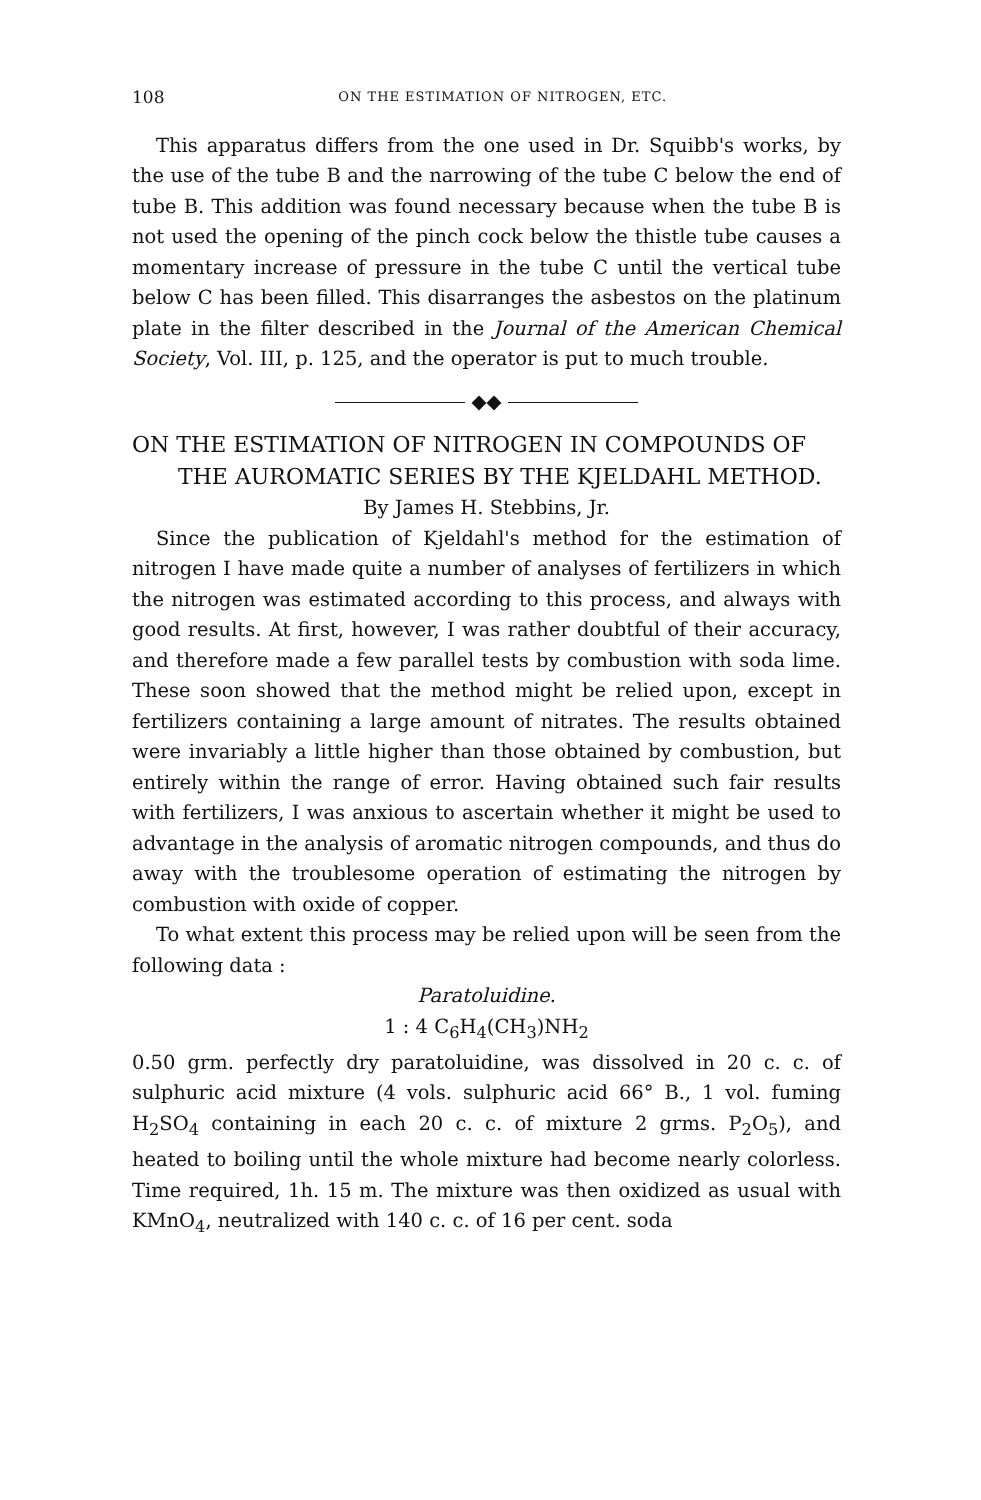108 ON THE ESTIMATION OF NITROGEN, ETC.
This apparatus differs from the one used in Dr. Squibb's works, by the use of the tube B and the narrowing of the tube C below the end of tube B. This addition was found necessary because when the tube B is not used the opening of the pinch cock below the thistle tube causes a momentary increase of pressure in the tube C until the vertical tube below C has been filled. This disarranges the asbestos on the platinum plate in the filter described in the Journal of the American Chemical Society, Vol. III, p. 125, and the operator is put to much trouble.
◆◆
ON THE ESTIMATION OF NITROGEN IN COMPOUNDS OF THE AUROMATIC SERIES BY THE KJELDAHL METHOD.
By James H. Stebbins, Jr.
Since the publication of Kjeldahl's method for the estimation of nitrogen I have made quite a number of analyses of fertilizers in which the nitrogen was estimated according to this process, and always with good results. At first, however, I was rather doubtful of their accuracy, and therefore made a few parallel tests by combustion with soda lime. These soon showed that the method might be relied upon, except in fertilizers containing a large amount of nitrates. The results obtained were invariably a little higher than those obtained by combustion, but entirely within the range of error. Having obtained such fair results with fertilizers, I was anxious to ascertain whether it might be used to advantage in the analysis of aromatic nitrogen compounds, and thus do away with the troublesome operation of estimating the nitrogen by combustion with oxide of copper.
To what extent this process may be relied upon will be seen from the following data :
Paratoluidine.
1 : 4 C<sub>6</sub>H<sub>4</sub>(CH<sub>3</sub>)NH<sub>2</sub>
0.50 grm. perfectly dry paratoluidine, was dissolved in 20 c. c. of sulphuric acid mixture (4 vols. sulphuric acid 66° B., 1 vol. fuming H<sub>2</sub>SO<sub>4</sub> containing in each 20 c. c. of mixture 2 grms. P<sub>2</sub>O<sub>5</sub>), and heated to boiling until the whole mixture had become nearly colorless. Time required, 1h. 15 m. The mixture was then oxidized as usual with KMnO<sub>4</sub>, neutralized with 140 c. c. of 16 per cent. soda